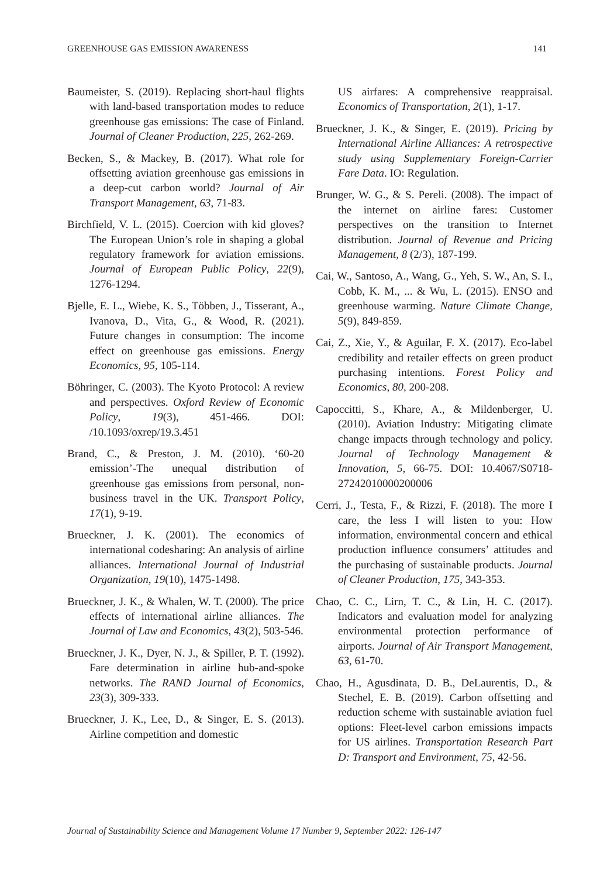GREENHOUSE GAS EMISSION AWARENESS 141
Baumeister, S. (2019). Replacing short-haul flights with land-based transportation modes to reduce greenhouse gas emissions: The case of Finland. Journal of Cleaner Production, 225, 262-269.
Becken, S., & Mackey, B. (2017). What role for offsetting aviation greenhouse gas emissions in a deep-cut carbon world? Journal of Air Transport Management, 63, 71-83.
Birchfield, V. L. (2015). Coercion with kid gloves? The European Union’s role in shaping a global regulatory framework for aviation emissions. Journal of European Public Policy, 22(9), 1276-1294.
Bjelle, E. L., Wiebe, K. S., Többen, J., Tisserant, A., Ivanova, D., Vita, G., & Wood, R. (2021). Future changes in consumption: The income effect on greenhouse gas emissions. Energy Economics, 95, 105-114.
Böhringer, C. (2003). The Kyoto Protocol: A review and perspectives. Oxford Review of Economic Policy, 19(3), 451-466. DOI: /10.1093/oxrep/19.3.451
Brand, C., & Preston, J. M. (2010). ‘60-20 emission’-The unequal distribution of greenhouse gas emissions from personal, non-business travel in the UK. Transport Policy, 17(1), 9-19.
Brueckner, J. K. (2001). The economics of international codesharing: An analysis of airline alliances. International Journal of Industrial Organization, 19(10), 1475-1498.
Brueckner, J. K., & Whalen, W. T. (2000). The price effects of international airline alliances. The Journal of Law and Economics, 43(2), 503-546.
Brueckner, J. K., Dyer, N. J., & Spiller, P. T. (1992). Fare determination in airline hub-and-spoke networks. The RAND Journal of Economics, 23(3), 309-333.
Brueckner, J. K., Lee, D., & Singer, E. S. (2013). Airline competition and domestic
US airfares: A comprehensive reappraisal. Economics of Transportation, 2(1), 1-17.
Brueckner, J. K., & Singer, E. (2019). Pricing by International Airline Alliances: A retrospective study using Supplementary Foreign-Carrier Fare Data. IO: Regulation.
Brunger, W. G., & S. Pereli. (2008). The impact of the internet on airline fares: Customer perspectives on the transition to Internet distribution. Journal of Revenue and Pricing Management, 8 (2/3), 187-199.
Cai, W., Santoso, A., Wang, G., Yeh, S. W., An, S. I., Cobb, K. M., ... & Wu, L. (2015). ENSO and greenhouse warming. Nature Climate Change, 5(9), 849-859.
Cai, Z., Xie, Y., & Aguilar, F. X. (2017). Eco-label credibility and retailer effects on green product purchasing intentions. Forest Policy and Economics, 80, 200-208.
Capoccitti, S., Khare, A., & Mildenberger, U. (2010). Aviation Industry: Mitigating climate change impacts through technology and policy. Journal of Technology Management & Innovation, 5, 66-75. DOI: 10.4067/S0718-27242010000200006
Cerri, J., Testa, F., & Rizzi, F. (2018). The more I care, the less I will listen to you: How information, environmental concern and ethical production influence consumers’ attitudes and the purchasing of sustainable products. Journal of Cleaner Production, 175, 343-353.
Chao, C. C., Lirn, T. C., & Lin, H. C. (2017). Indicators and evaluation model for analyzing environmental protection performance of airports. Journal of Air Transport Management, 63, 61-70.
Chao, H., Agusdinata, D. B., DeLaurentis, D., & Stechel, E. B. (2019). Carbon offsetting and reduction scheme with sustainable aviation fuel options: Fleet-level carbon emissions impacts for US airlines. Transportation Research Part D: Transport and Environment, 75, 42-56.
Journal of Sustainability Science and Management Volume 17 Number 9, September 2022: 126-147